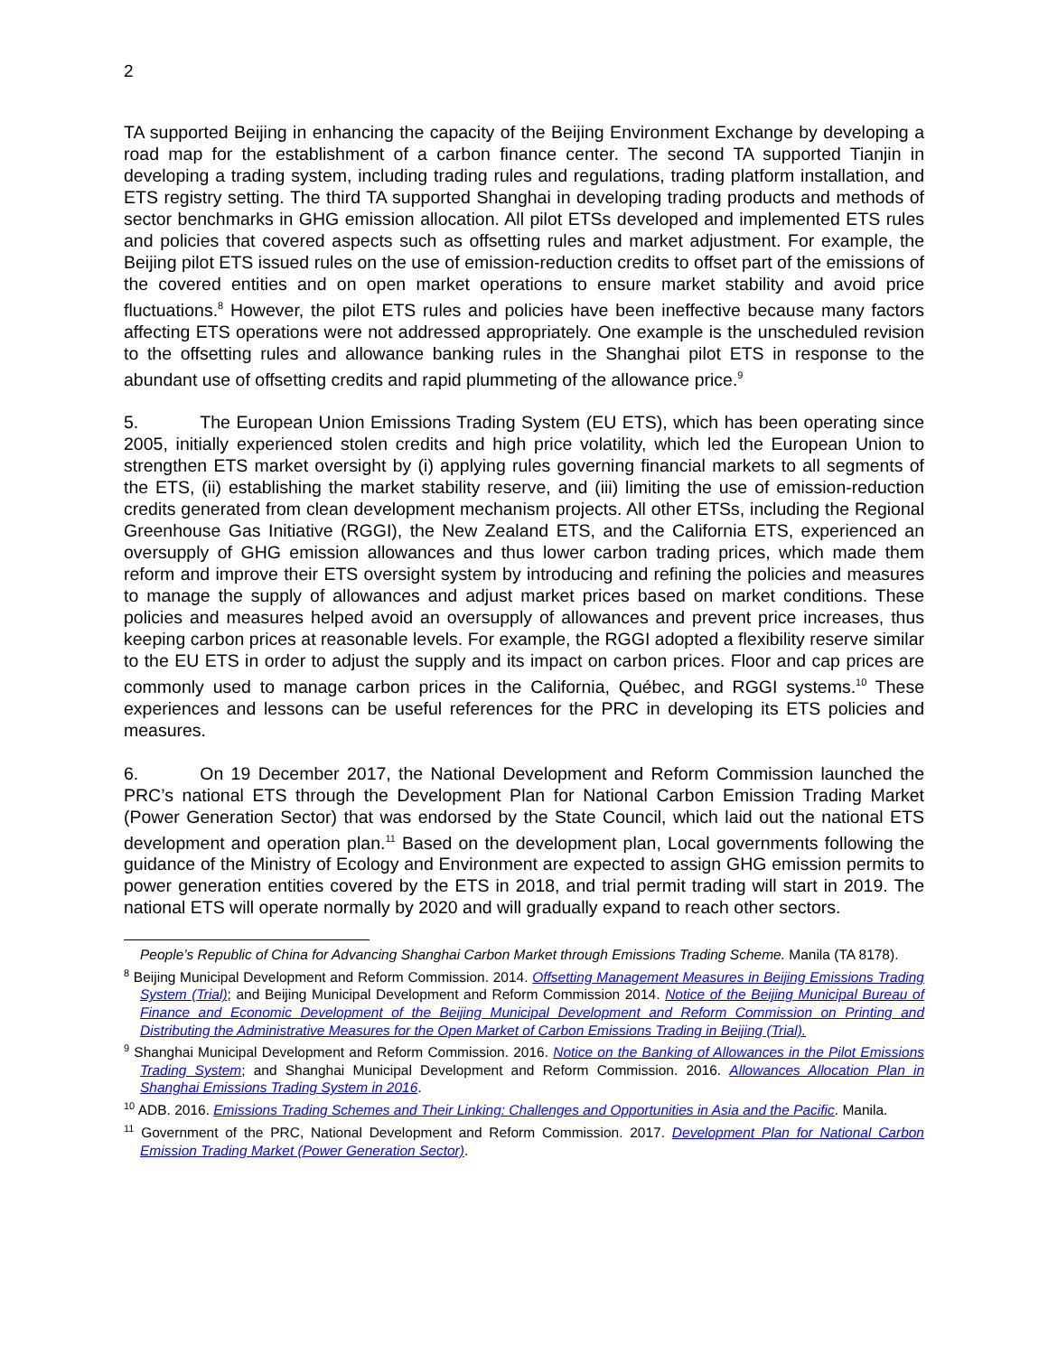2
TA supported Beijing in enhancing the capacity of the Beijing Environment Exchange by developing a road map for the establishment of a carbon finance center. The second TA supported Tianjin in developing a trading system, including trading rules and regulations, trading platform installation, and ETS registry setting. The third TA supported Shanghai in developing trading products and methods of sector benchmarks in GHG emission allocation. All pilot ETSs developed and implemented ETS rules and policies that covered aspects such as offsetting rules and market adjustment. For example, the Beijing pilot ETS issued rules on the use of emission-reduction credits to offset part of the emissions of the covered entities and on open market operations to ensure market stability and avoid price fluctuations.<sup>8</sup> However, the pilot ETS rules and policies have been ineffective because many factors affecting ETS operations were not addressed appropriately. One example is the unscheduled revision to the offsetting rules and allowance banking rules in the Shanghai pilot ETS in response to the abundant use of offsetting credits and rapid plummeting of the allowance price.<sup>9</sup>
5. The European Union Emissions Trading System (EU ETS), which has been operating since 2005, initially experienced stolen credits and high price volatility, which led the European Union to strengthen ETS market oversight by (i) applying rules governing financial markets to all segments of the ETS, (ii) establishing the market stability reserve, and (iii) limiting the use of emission-reduction credits generated from clean development mechanism projects. All other ETSs, including the Regional Greenhouse Gas Initiative (RGGI), the New Zealand ETS, and the California ETS, experienced an oversupply of GHG emission allowances and thus lower carbon trading prices, which made them reform and improve their ETS oversight system by introducing and refining the policies and measures to manage the supply of allowances and adjust market prices based on market conditions. These policies and measures helped avoid an oversupply of allowances and prevent price increases, thus keeping carbon prices at reasonable levels. For example, the RGGI adopted a flexibility reserve similar to the EU ETS in order to adjust the supply and its impact on carbon prices. Floor and cap prices are commonly used to manage carbon prices in the California, Québec, and RGGI systems.<sup>10</sup> These experiences and lessons can be useful references for the PRC in developing its ETS policies and measures.
6. On 19 December 2017, the National Development and Reform Commission launched the PRC’s national ETS through the Development Plan for National Carbon Emission Trading Market (Power Generation Sector) that was endorsed by the State Council, which laid out the national ETS development and operation plan.<sup>11</sup> Based on the development plan, Local governments following the guidance of the Ministry of Ecology and Environment are expected to assign GHG emission permits to power generation entities covered by the ETS in 2018, and trial permit trading will start in 2019. The national ETS will operate normally by 2020 and will gradually expand to reach other sectors.
People’s Republic of China for Advancing Shanghai Carbon Market through Emissions Trading Scheme. Manila (TA 8178).
<sup>8</sup> Beijing Municipal Development and Reform Commission. 2014. Offsetting Management Measures in Beijing Emissions Trading System (Trial); and Beijing Municipal Development and Reform Commission 2014. Notice of the Beijing Municipal Bureau of Finance and Economic Development of the Beijing Municipal Development and Reform Commission on Printing and Distributing the Administrative Measures for the Open Market of Carbon Emissions Trading in Beijing (Trial).
<sup>9</sup> Shanghai Municipal Development and Reform Commission. 2016. Notice on the Banking of Allowances in the Pilot Emissions Trading System; and Shanghai Municipal Development and Reform Commission. 2016. Allowances Allocation Plan in Shanghai Emissions Trading System in 2016.
<sup>10</sup> ADB. 2016. Emissions Trading Schemes and Their Linking: Challenges and Opportunities in Asia and the Pacific. Manila.
<sup>11</sup> Government of the PRC, National Development and Reform Commission. 2017. Development Plan for National Carbon Emission Trading Market (Power Generation Sector).